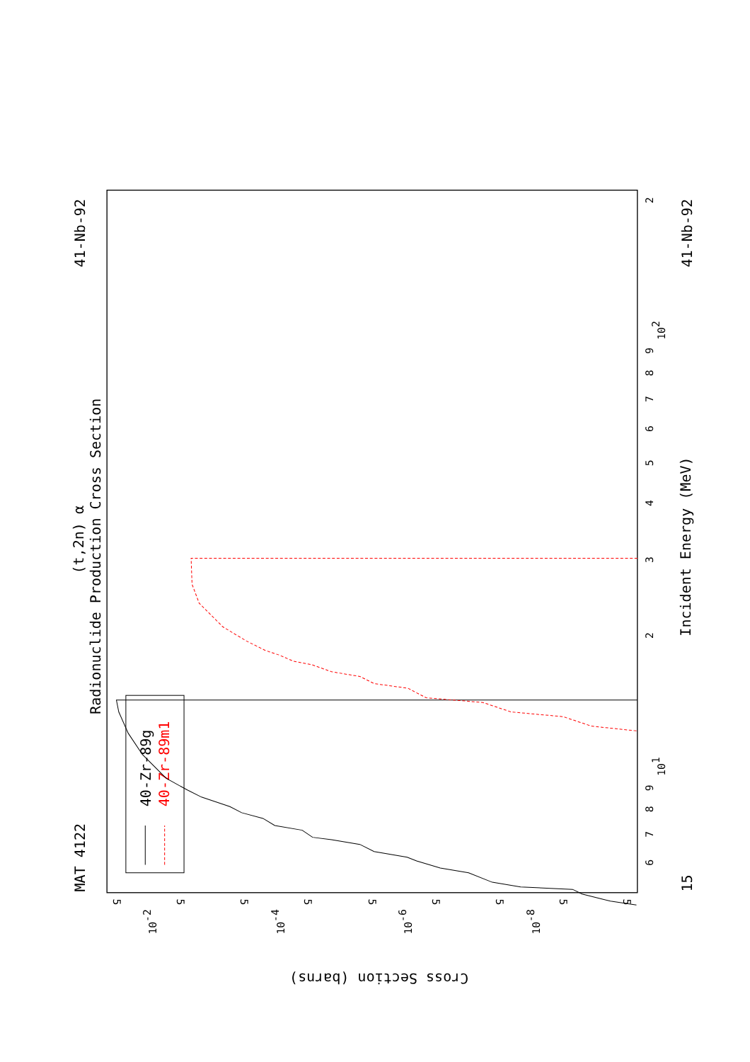MAT 4122
41-Nb-92
15
41-Nb-92
(t,2n) α
Radionuclide Production Cross Section
Incident Energy (MeV)
Cross Section (barns)
6
7
8
9
101
2
3
4
5
6
7
8
9
102
2
10-2
10-4
10-6
10-8
5
5
5
5
5
5
5
5
5
40-Zr-89g
40-Zr-89m1